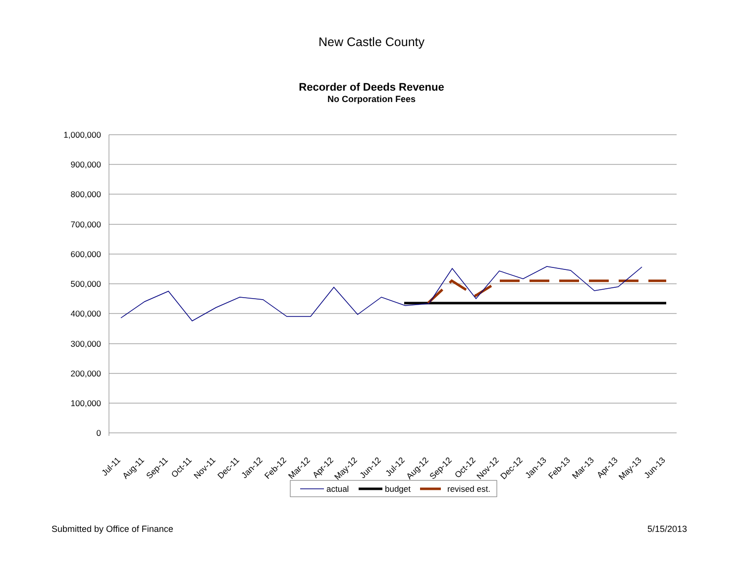New Castle County
Recorder of Deeds Revenue
No Corporation Fees
1,000,000
900,000
800,000
700,000
600,000
500,000
400,000
300,000
200,000
100,000
0
Jul-11
Aug-11
Sep-11
Oct-11
Nov-11
Dec-11
Jan-12
Feb-12
Mar-12
Apr-12
May-12
Jun-12
Jul-12
Aug-12
Sep-12
Oct-12
Nov-12
Dec-12
Jan-13
Feb-13
Mar-13
Apr-13
May-13
Jun-13
actual
budget
revised est.
Submitted by Office of Finance 5/15/2013